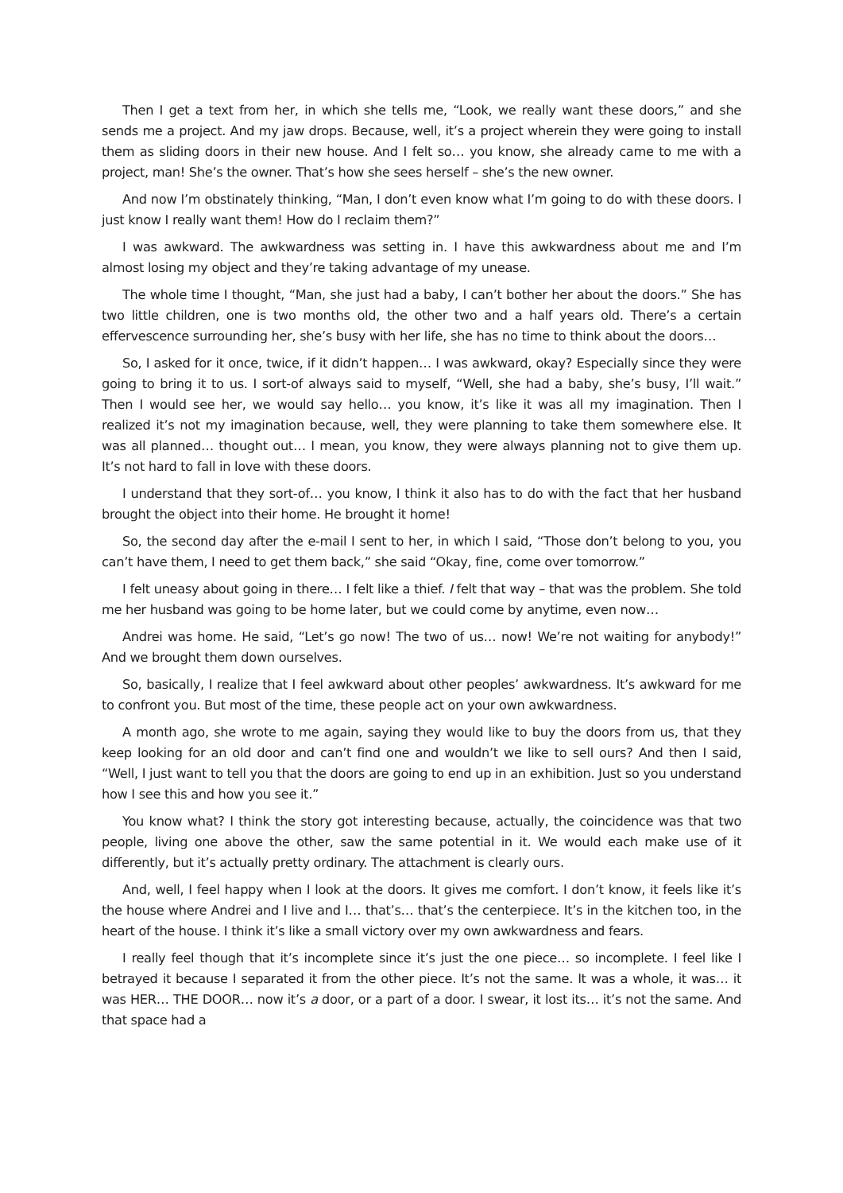Then I get a text from her, in which she tells me, “Look, we really want these doors,” and she sends me a project. And my jaw drops. Because, well, it’s a project wherein they were going to install them as sliding doors in their new house. And I felt so… you know, she already came to me with a project, man! She’s the owner. That’s how she sees herself – she’s the new owner.
And now I’m obstinately thinking, “Man, I don’t even know what I’m going to do with these doors. I just know I really want them! How do I reclaim them?”
I was awkward. The awkwardness was setting in. I have this awkwardness about me and I’m almost losing my object and they’re taking advantage of my unease.
The whole time I thought, “Man, she just had a baby, I can’t bother her about the doors.” She has two little children, one is two months old, the other two and a half years old. There’s a certain effervescence surrounding her, she’s busy with her life, she has no time to think about the doors…
So, I asked for it once, twice, if it didn’t happen… I was awkward, okay? Especially since they were going to bring it to us. I sort-of always said to myself, “Well, she had a baby, she’s busy, I’ll wait.” Then I would see her, we would say hello… you know, it’s like it was all my imagination. Then I realized it’s not my imagination because, well, they were planning to take them somewhere else. It was all planned… thought out… I mean, you know, they were always planning not to give them up. It’s not hard to fall in love with these doors.
I understand that they sort-of… you know, I think it also has to do with the fact that her husband brought the object into their home. He brought it home!
So, the second day after the e-mail I sent to her, in which I said, “Those don’t belong to you, you can’t have them, I need to get them back,” she said “Okay, fine, come over tomorrow.”
I felt uneasy about going in there… I felt like a thief. I felt that way – that was the problem. She told me her husband was going to be home later, but we could come by anytime, even now…
Andrei was home. He said, “Let’s go now! The two of us… now! We’re not waiting for anybody!” And we brought them down ourselves.
So, basically, I realize that I feel awkward about other peoples’ awkwardness. It’s awkward for me to confront you. But most of the time, these people act on your own awkwardness.
A month ago, she wrote to me again, saying they would like to buy the doors from us, that they keep looking for an old door and can’t find one and wouldn’t we like to sell ours? And then I said, “Well, I just want to tell you that the doors are going to end up in an exhibition. Just so you understand how I see this and how you see it.”
You know what? I think the story got interesting because, actually, the coincidence was that two people, living one above the other, saw the same potential in it. We would each make use of it differently, but it’s actually pretty ordinary. The attachment is clearly ours.
And, well, I feel happy when I look at the doors. It gives me comfort. I don’t know, it feels like it’s the house where Andrei and I live and I… that’s… that’s the centerpiece. It’s in the kitchen too, in the heart of the house. I think it’s like a small victory over my own awkwardness and fears.
I really feel though that it’s incomplete since it’s just the one piece… so incomplete. I feel like I betrayed it because I separated it from the other piece. It’s not the same. It was a whole, it was… it was HER… THE DOOR… now it’s a door, or a part of a door. I swear, it lost its… it’s not the same. And that space had a